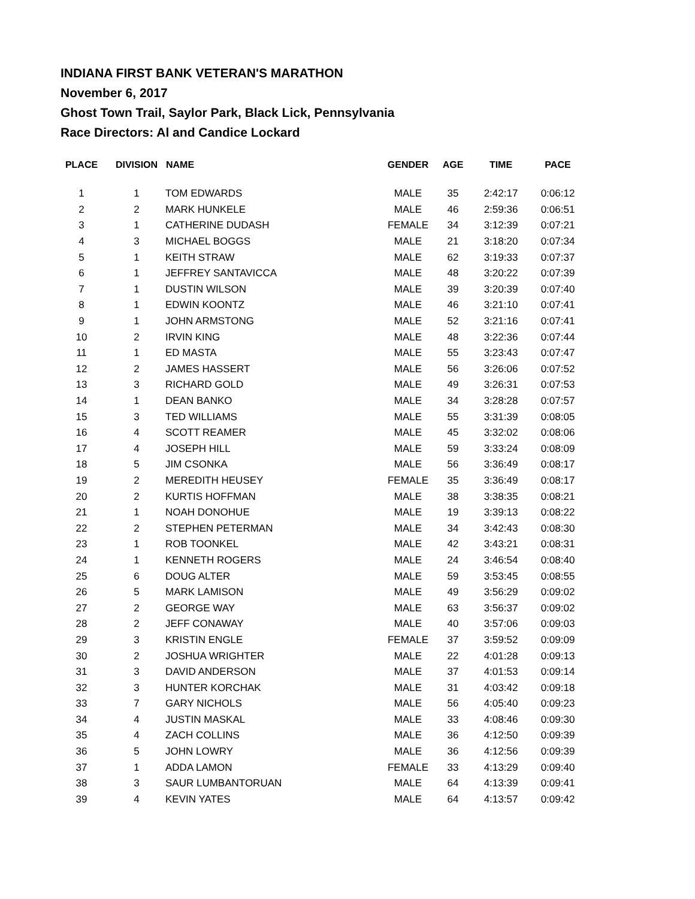INDIANA FIRST BANK VETERAN'S MARATHON
November 6, 2017
Ghost Town Trail, Saylor Park, Black Lick, Pennsylvania
Race Directors: Al and Candice Lockard
| PLACE | DIVISION | NAME | GENDER | AGE | TIME | PACE |
| --- | --- | --- | --- | --- | --- | --- |
| 1 | 1 | TOM EDWARDS | MALE | 35 | 2:42:17 | 0:06:12 |
| 2 | 2 | MARK HUNKELE | MALE | 46 | 2:59:36 | 0:06:51 |
| 3 | 1 | CATHERINE DUDASH | FEMALE | 34 | 3:12:39 | 0:07:21 |
| 4 | 3 | MICHAEL BOGGS | MALE | 21 | 3:18:20 | 0:07:34 |
| 5 | 1 | KEITH STRAW | MALE | 62 | 3:19:33 | 0:07:37 |
| 6 | 1 | JEFFREY SANTAVICCA | MALE | 48 | 3:20:22 | 0:07:39 |
| 7 | 1 | DUSTIN WILSON | MALE | 39 | 3:20:39 | 0:07:40 |
| 8 | 1 | EDWIN KOONTZ | MALE | 46 | 3:21:10 | 0:07:41 |
| 9 | 1 | JOHN ARMSTONG | MALE | 52 | 3:21:16 | 0:07:41 |
| 10 | 2 | IRVIN KING | MALE | 48 | 3:22:36 | 0:07:44 |
| 11 | 1 | ED MASTA | MALE | 55 | 3:23:43 | 0:07:47 |
| 12 | 2 | JAMES HASSERT | MALE | 56 | 3:26:06 | 0:07:52 |
| 13 | 3 | RICHARD GOLD | MALE | 49 | 3:26:31 | 0:07:53 |
| 14 | 1 | DEAN BANKO | MALE | 34 | 3:28:28 | 0:07:57 |
| 15 | 3 | TED WILLIAMS | MALE | 55 | 3:31:39 | 0:08:05 |
| 16 | 4 | SCOTT REAMER | MALE | 45 | 3:32:02 | 0:08:06 |
| 17 | 4 | JOSEPH HILL | MALE | 59 | 3:33:24 | 0:08:09 |
| 18 | 5 | JIM CSONKA | MALE | 56 | 3:36:49 | 0:08:17 |
| 19 | 2 | MEREDITH HEUSEY | FEMALE | 35 | 3:36:49 | 0:08:17 |
| 20 | 2 | KURTIS HOFFMAN | MALE | 38 | 3:38:35 | 0:08:21 |
| 21 | 1 | NOAH DONOHUE | MALE | 19 | 3:39:13 | 0:08:22 |
| 22 | 2 | STEPHEN PETERMAN | MALE | 34 | 3:42:43 | 0:08:30 |
| 23 | 1 | ROB TOONKEL | MALE | 42 | 3:43:21 | 0:08:31 |
| 24 | 1 | KENNETH ROGERS | MALE | 24 | 3:46:54 | 0:08:40 |
| 25 | 6 | DOUG ALTER | MALE | 59 | 3:53:45 | 0:08:55 |
| 26 | 5 | MARK LAMISON | MALE | 49 | 3:56:29 | 0:09:02 |
| 27 | 2 | GEORGE WAY | MALE | 63 | 3:56:37 | 0:09:02 |
| 28 | 2 | JEFF CONAWAY | MALE | 40 | 3:57:06 | 0:09:03 |
| 29 | 3 | KRISTIN ENGLE | FEMALE | 37 | 3:59:52 | 0:09:09 |
| 30 | 2 | JOSHUA WRIGHTER | MALE | 22 | 4:01:28 | 0:09:13 |
| 31 | 3 | DAVID ANDERSON | MALE | 37 | 4:01:53 | 0:09:14 |
| 32 | 3 | HUNTER KORCHAK | MALE | 31 | 4:03:42 | 0:09:18 |
| 33 | 7 | GARY NICHOLS | MALE | 56 | 4:05:40 | 0:09:23 |
| 34 | 4 | JUSTIN MASKAL | MALE | 33 | 4:08:46 | 0:09:30 |
| 35 | 4 | ZACH COLLINS | MALE | 36 | 4:12:50 | 0:09:39 |
| 36 | 5 | JOHN LOWRY | MALE | 36 | 4:12:56 | 0:09:39 |
| 37 | 1 | ADDA LAMON | FEMALE | 33 | 4:13:29 | 0:09:40 |
| 38 | 3 | SAUR LUMBANTORUAN | MALE | 64 | 4:13:39 | 0:09:41 |
| 39 | 4 | KEVIN YATES | MALE | 64 | 4:13:57 | 0:09:42 |